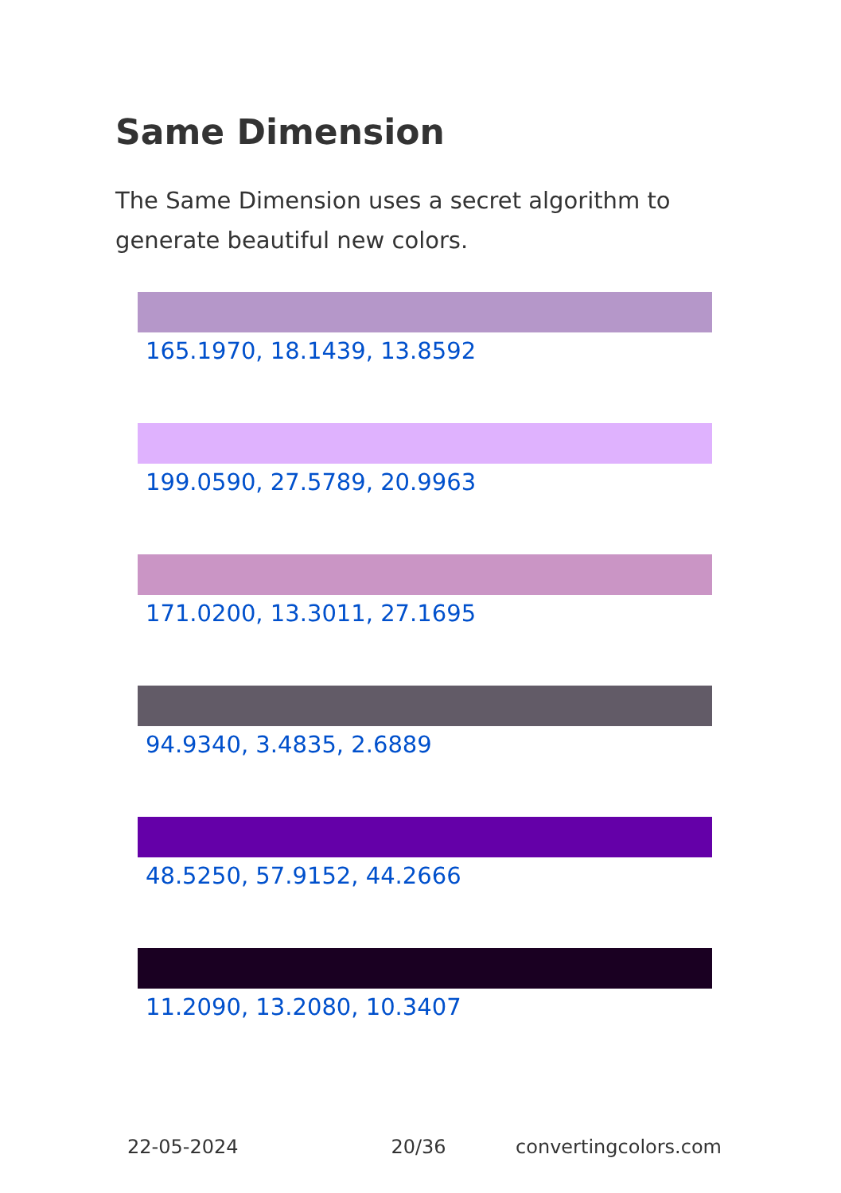Same Dimension
The Same Dimension uses a secret algorithm to generate beautiful new colors.
165.1970, 18.1439, 13.8592
199.0590, 27.5789, 20.9963
171.0200, 13.3011, 27.1695
94.9340, 3.4835, 2.6889
48.5250, 57.9152, 44.2666
11.2090, 13.2080, 10.3407
22-05-2024 20/36 convertingcolors.com